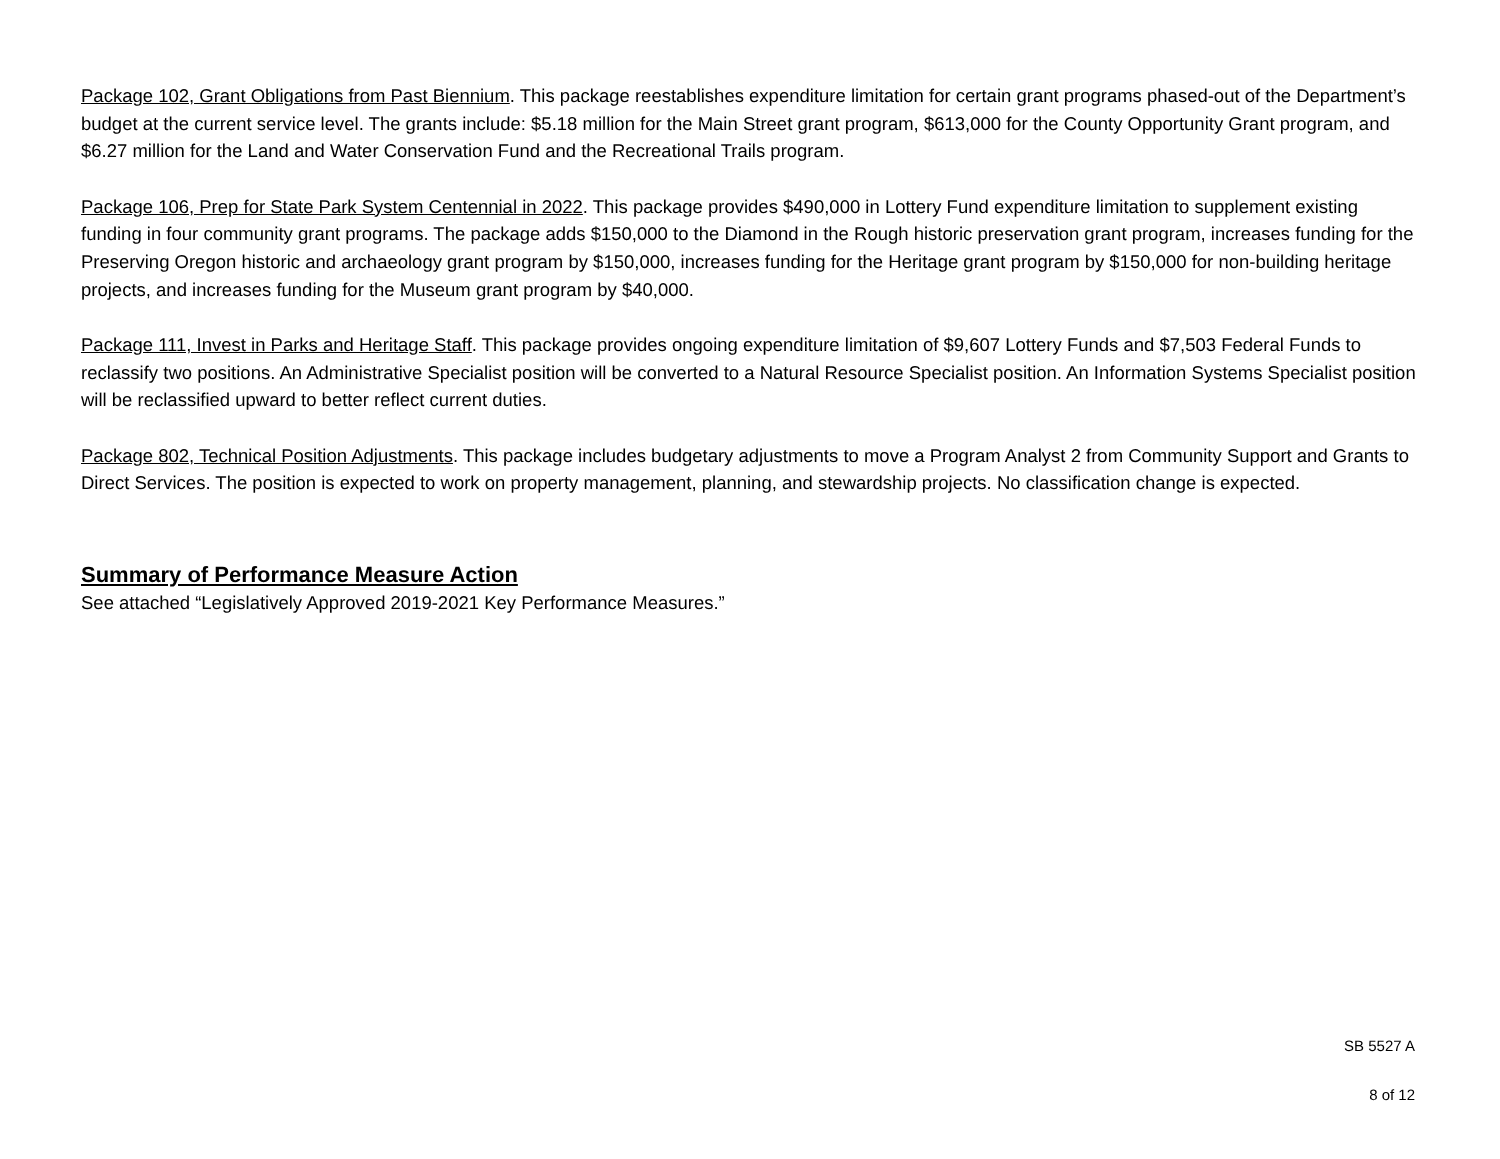Package 102, Grant Obligations from Past Biennium. This package reestablishes expenditure limitation for certain grant programs phased-out of the Department’s budget at the current service level. The grants include: $5.18 million for the Main Street grant program, $613,000 for the County Opportunity Grant program, and $6.27 million for the Land and Water Conservation Fund and the Recreational Trails program.
Package 106, Prep for State Park System Centennial in 2022. This package provides $490,000 in Lottery Fund expenditure limitation to supplement existing funding in four community grant programs. The package adds $150,000 to the Diamond in the Rough historic preservation grant program, increases funding for the Preserving Oregon historic and archaeology grant program by $150,000, increases funding for the Heritage grant program by $150,000 for non-building heritage projects, and increases funding for the Museum grant program by $40,000.
Package 111, Invest in Parks and Heritage Staff. This package provides ongoing expenditure limitation of $9,607 Lottery Funds and $7,503 Federal Funds to reclassify two positions. An Administrative Specialist position will be converted to a Natural Resource Specialist position. An Information Systems Specialist position will be reclassified upward to better reflect current duties.
Package 802, Technical Position Adjustments. This package includes budgetary adjustments to move a Program Analyst 2 from Community Support and Grants to Direct Services. The position is expected to work on property management, planning, and stewardship projects. No classification change is expected.
Summary of Performance Measure Action
See attached “Legislatively Approved 2019-2021 Key Performance Measures.”
SB 5527 A
8 of 12